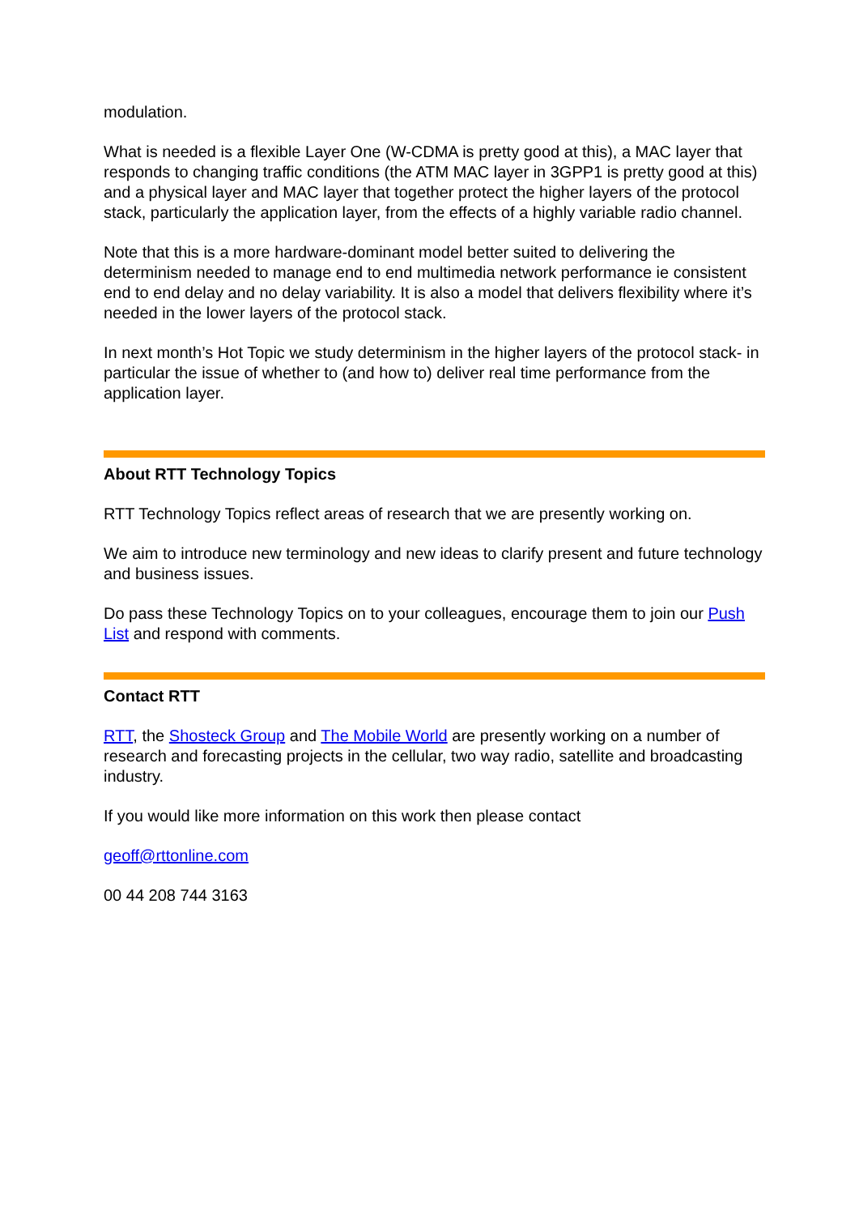modulation.
What is needed is a flexible Layer One (W-CDMA is pretty good at this), a MAC layer that responds to changing traffic conditions (the ATM MAC layer in 3GPP1 is pretty good at this) and a physical layer and MAC layer that together protect the higher layers of the protocol stack, particularly the application layer, from the effects of a highly variable radio channel.
Note that this is a more hardware-dominant model better suited to delivering the determinism needed to manage end to end multimedia network performance ie consistent end to end delay and no delay variability. It is also a model that delivers flexibility where it’s needed in the lower layers of the protocol stack.
In next month’s Hot Topic we study determinism in the higher layers of the protocol stack- in particular the issue of whether to (and how to) deliver real time performance from the application layer.
About RTT Technology Topics
RTT Technology Topics reflect areas of research that we are presently working on.
We aim to introduce new terminology and new ideas to clarify present and future technology and business issues.
Do pass these Technology Topics on to your colleagues, encourage them to join our Push List and respond with comments.
Contact RTT
RTT, the Shosteck Group and The Mobile World are presently working on a number of research and forecasting projects in the cellular, two way radio, satellite and broadcasting industry.
If you would like more information on this work then please contact
geoff@rttonline.com
00 44 208 744 3163